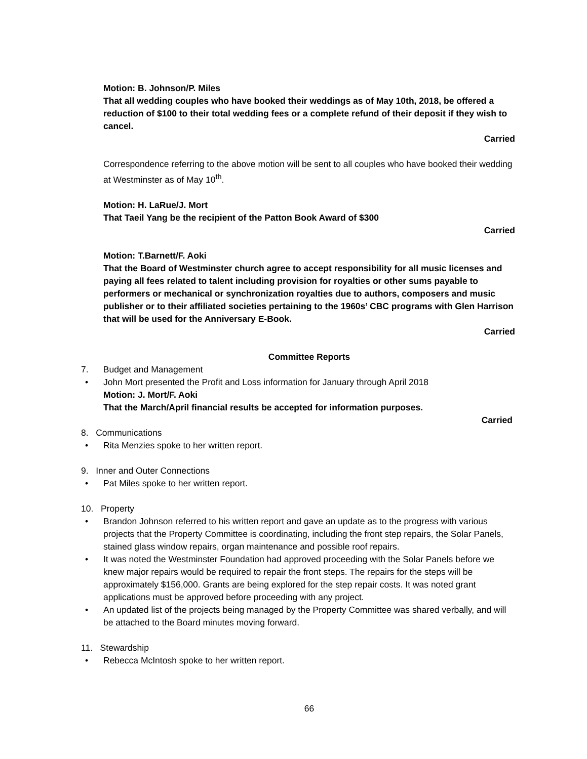Motion: B. Johnson/P. Miles
That all wedding couples who have booked their weddings as of May 10th, 2018, be offered a reduction of $100 to their total wedding fees or a complete refund of their deposit if they wish to cancel.
Carried
Correspondence referring to the above motion will be sent to all couples who have booked their wedding at Westminster as of May 10<sup>th</sup>.
Motion: H. LaRue/J. Mort
That Taeil Yang be the recipient of the Patton Book Award of $300
Carried
Motion: T.Barnett/F. Aoki
That the Board of Westminster church agree to accept responsibility for all music licenses and paying all fees related to talent including provision for royalties or other sums payable to performers or mechanical or synchronization royalties due to authors, composers and music publisher or to their affiliated societies pertaining to the 1960s’ CBC programs with Glen Harrison that will be used for the Anniversary E-Book.
Carried
Committee Reports
7. Budget and Management
• John Mort presented the Profit and Loss information for January through April 2018
Motion: J. Mort/F. Aoki
That the March/April financial results be accepted for information purposes.
Carried
8. Communications
• Rita Menzies spoke to her written report.
9. Inner and Outer Connections
• Pat Miles spoke to her written report.
10. Property
• Brandon Johnson referred to his written report and gave an update as to the progress with various projects that the Property Committee is coordinating, including the front step repairs, the Solar Panels, stained glass window repairs, organ maintenance and possible roof repairs.
• It was noted the Westminster Foundation had approved proceeding with the Solar Panels before we knew major repairs would be required to repair the front steps. The repairs for the steps will be approximately $156,000. Grants are being explored for the step repair costs. It was noted grant applications must be approved before proceeding with any project.
• An updated list of the projects being managed by the Property Committee was shared verbally, and will be attached to the Board minutes moving forward.
11. Stewardship
• Rebecca McIntosh spoke to her written report.
66